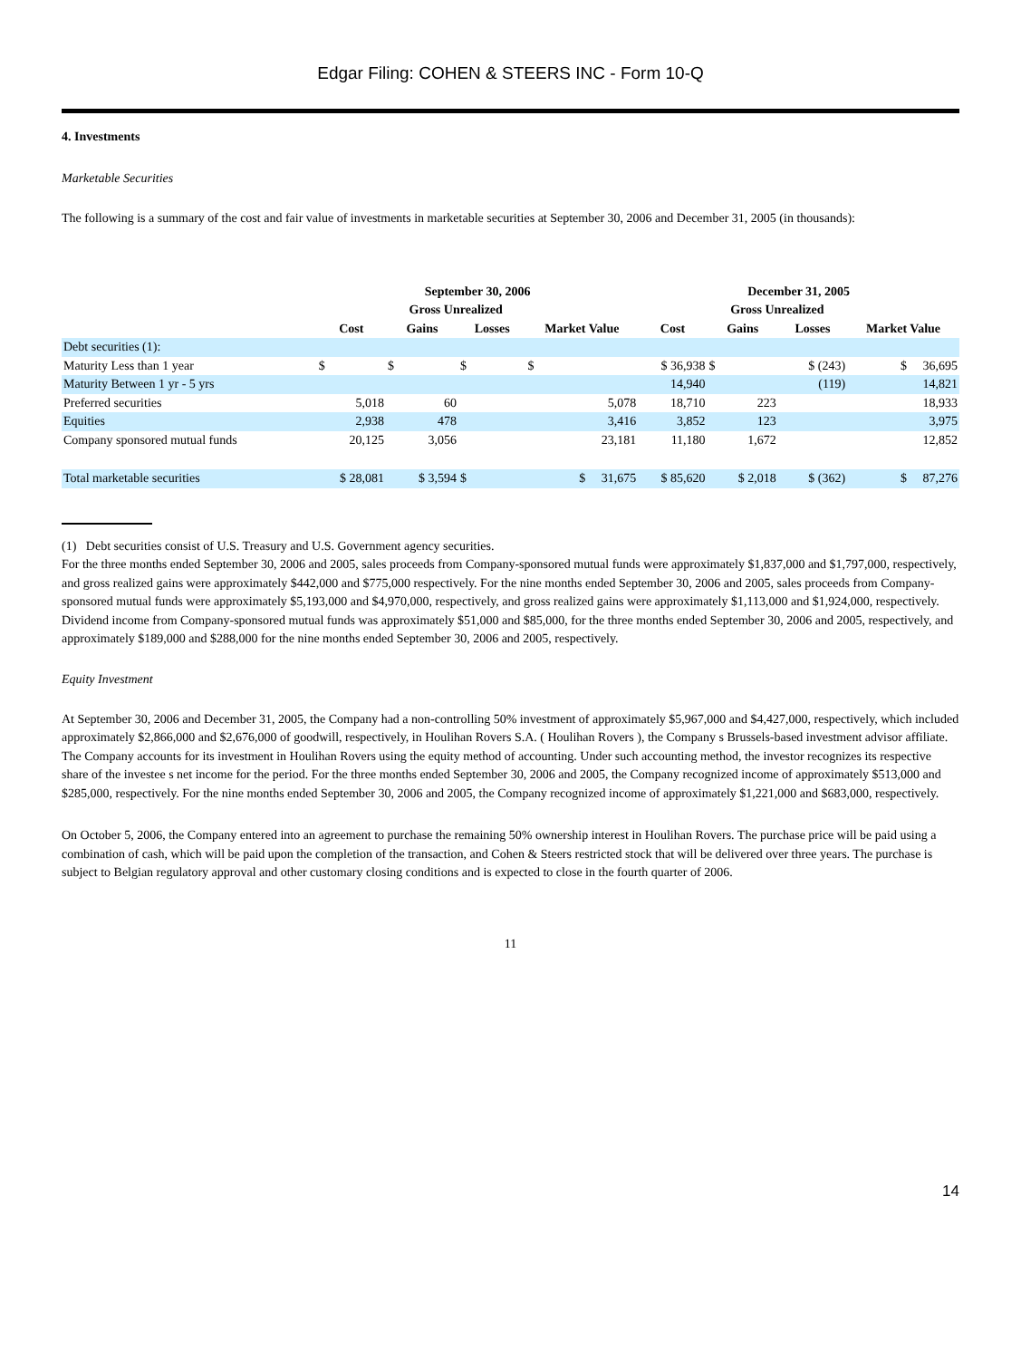Edgar Filing: COHEN & STEERS INC - Form 10-Q
4. Investments
Marketable Securities
The following is a summary of the cost and fair value of investments in marketable securities at September 30, 2006 and December 31, 2005 (in thousands):
| | September 30, 2006 | | | | December 31, 2005 | | | |
| --- | --- | --- | --- | --- | --- | --- | --- | --- |
| | | Gross Unrealized | | | | Gross Unrealized | | |
| | Cost | Gains | Losses | Market Value | Cost | Gains | Losses | Market Value |
| Debt securities (1): | | | | | | | | |
| Maturity Less than 1 year | $ | $ | $ | $ | $ 36,938 | $ | $ (243) | $ 36,695 |
| Maturity Between 1 yr - 5 yrs | | | | | 14,940 | | (119) | 14,821 |
| Preferred securities | 5,018 | 60 | | 5,078 | 18,710 | 223 | | 18,933 |
| Equities | 2,938 | 478 | | 3,416 | 3,852 | 123 | | 3,975 |
| Company sponsored mutual funds | 20,125 | 3,056 | | 23,181 | 11,180 | 1,672 | | 12,852 |
| Total marketable securities | $ 28,081 | $ 3,594 | $ | $ 31,675 | $ 85,620 | $ 2,018 | $ (362) | $ 87,276 |
(1) Debt securities consist of U.S. Treasury and U.S. Government agency securities.
For the three months ended September 30, 2006 and 2005, sales proceeds from Company-sponsored mutual funds were approximately $1,837,000 and $1,797,000, respectively, and gross realized gains were approximately $442,000 and $775,000 respectively. For the nine months ended September 30, 2006 and 2005, sales proceeds from Company-sponsored mutual funds were approximately $5,193,000 and $4,970,000, respectively, and gross realized gains were approximately $1,113,000 and $1,924,000, respectively. Dividend income from Company-sponsored mutual funds was approximately $51,000 and $85,000, for the three months ended September 30, 2006 and 2005, respectively, and approximately $189,000 and $288,000 for the nine months ended September 30, 2006 and 2005, respectively.
Equity Investment
At September 30, 2006 and December 31, 2005, the Company had a non-controlling 50% investment of approximately $5,967,000 and $4,427,000, respectively, which included approximately $2,866,000 and $2,676,000 of goodwill, respectively, in Houlihan Rovers S.A. ( Houlihan Rovers ), the Company s Brussels-based investment advisor affiliate. The Company accounts for its investment in Houlihan Rovers using the equity method of accounting. Under such accounting method, the investor recognizes its respective share of the investee s net income for the period. For the three months ended September 30, 2006 and 2005, the Company recognized income of approximately $513,000 and $285,000, respectively. For the nine months ended September 30, 2006 and 2005, the Company recognized income of approximately $1,221,000 and $683,000, respectively.
On October 5, 2006, the Company entered into an agreement to purchase the remaining 50% ownership interest in Houlihan Rovers. The purchase price will be paid using a combination of cash, which will be paid upon the completion of the transaction, and Cohen & Steers restricted stock that will be delivered over three years. The purchase is subject to Belgian regulatory approval and other customary closing conditions and is expected to close in the fourth quarter of 2006.
11
14